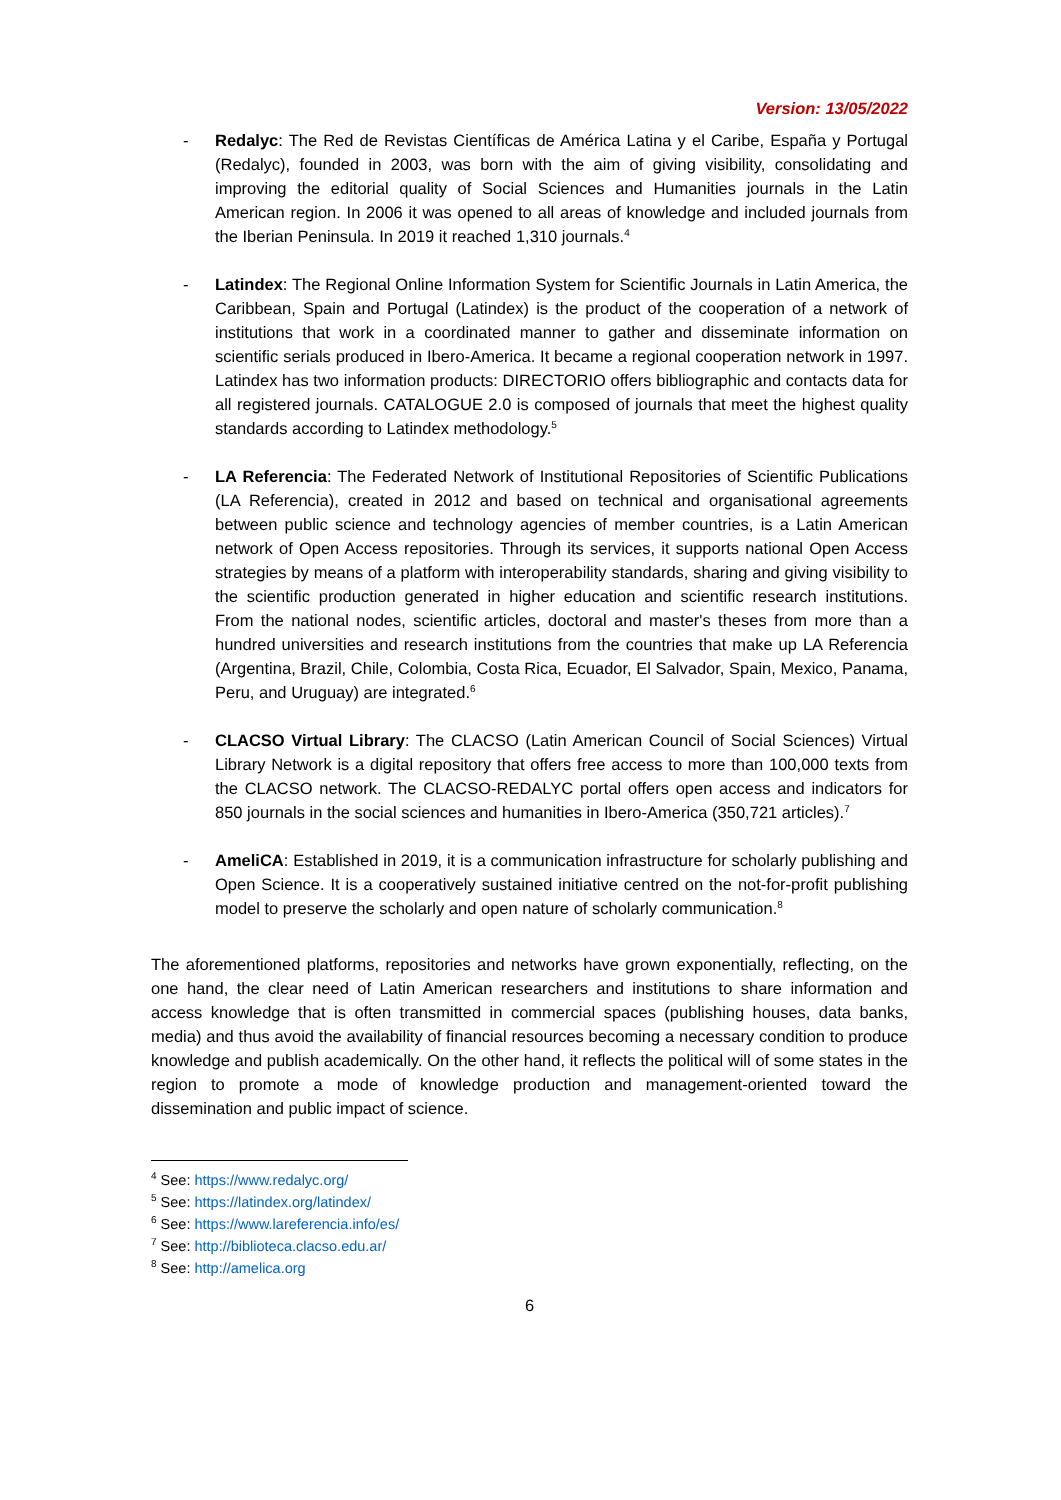Version: 13/05/2022
- Redalyc: The Red de Revistas Científicas de América Latina y el Caribe, España y Portugal (Redalyc), founded in 2003, was born with the aim of giving visibility, consolidating and improving the editorial quality of Social Sciences and Humanities journals in the Latin American region. In 2006 it was opened to all areas of knowledge and included journals from the Iberian Peninsula. In 2019 it reached 1,310 journals.<sup>4</sup>
- Latindex: The Regional Online Information System for Scientific Journals in Latin America, the Caribbean, Spain and Portugal (Latindex) is the product of the cooperation of a network of institutions that work in a coordinated manner to gather and disseminate information on scientific serials produced in Ibero-America. It became a regional cooperation network in 1997. Latindex has two information products: DIRECTORIO offers bibliographic and contacts data for all registered journals. CATALOGUE 2.0 is composed of journals that meet the highest quality standards according to Latindex methodology.<sup>5</sup>
- LA Referencia: The Federated Network of Institutional Repositories of Scientific Publications (LA Referencia), created in 2012 and based on technical and organisational agreements between public science and technology agencies of member countries, is a Latin American network of Open Access repositories. Through its services, it supports national Open Access strategies by means of a platform with interoperability standards, sharing and giving visibility to the scientific production generated in higher education and scientific research institutions. From the national nodes, scientific articles, doctoral and master's theses from more than a hundred universities and research institutions from the countries that make up LA Referencia (Argentina, Brazil, Chile, Colombia, Costa Rica, Ecuador, El Salvador, Spain, Mexico, Panama, Peru, and Uruguay) are integrated.<sup>6</sup>
- CLACSO Virtual Library: The CLACSO (Latin American Council of Social Sciences) Virtual Library Network is a digital repository that offers free access to more than 100,000 texts from the CLACSO network. The CLACSO-REDALYC portal offers open access and indicators for 850 journals in the social sciences and humanities in Ibero-America (350,721 articles).<sup>7</sup>
- AmeliCA: Established in 2019, it is a communication infrastructure for scholarly publishing and Open Science. It is a cooperatively sustained initiative centred on the not-for-profit publishing model to preserve the scholarly and open nature of scholarly communication.<sup>8</sup>
The aforementioned platforms, repositories and networks have grown exponentially, reflecting, on the one hand, the clear need of Latin American researchers and institutions to share information and access knowledge that is often transmitted in commercial spaces (publishing houses, data banks, media) and thus avoid the availability of financial resources becoming a necessary condition to produce knowledge and publish academically. On the other hand, it reflects the political will of some states in the region to promote a mode of knowledge production and management-oriented toward the dissemination and public impact of science.
<sup>4</sup> See: https://www.redalyc.org/
<sup>5</sup> See: https://latindex.org/latindex/
<sup>6</sup> See: https://www.lareferencia.info/es/
<sup>7</sup> See: http://biblioteca.clacso.edu.ar/
<sup>8</sup> See: http://amelica.org
6